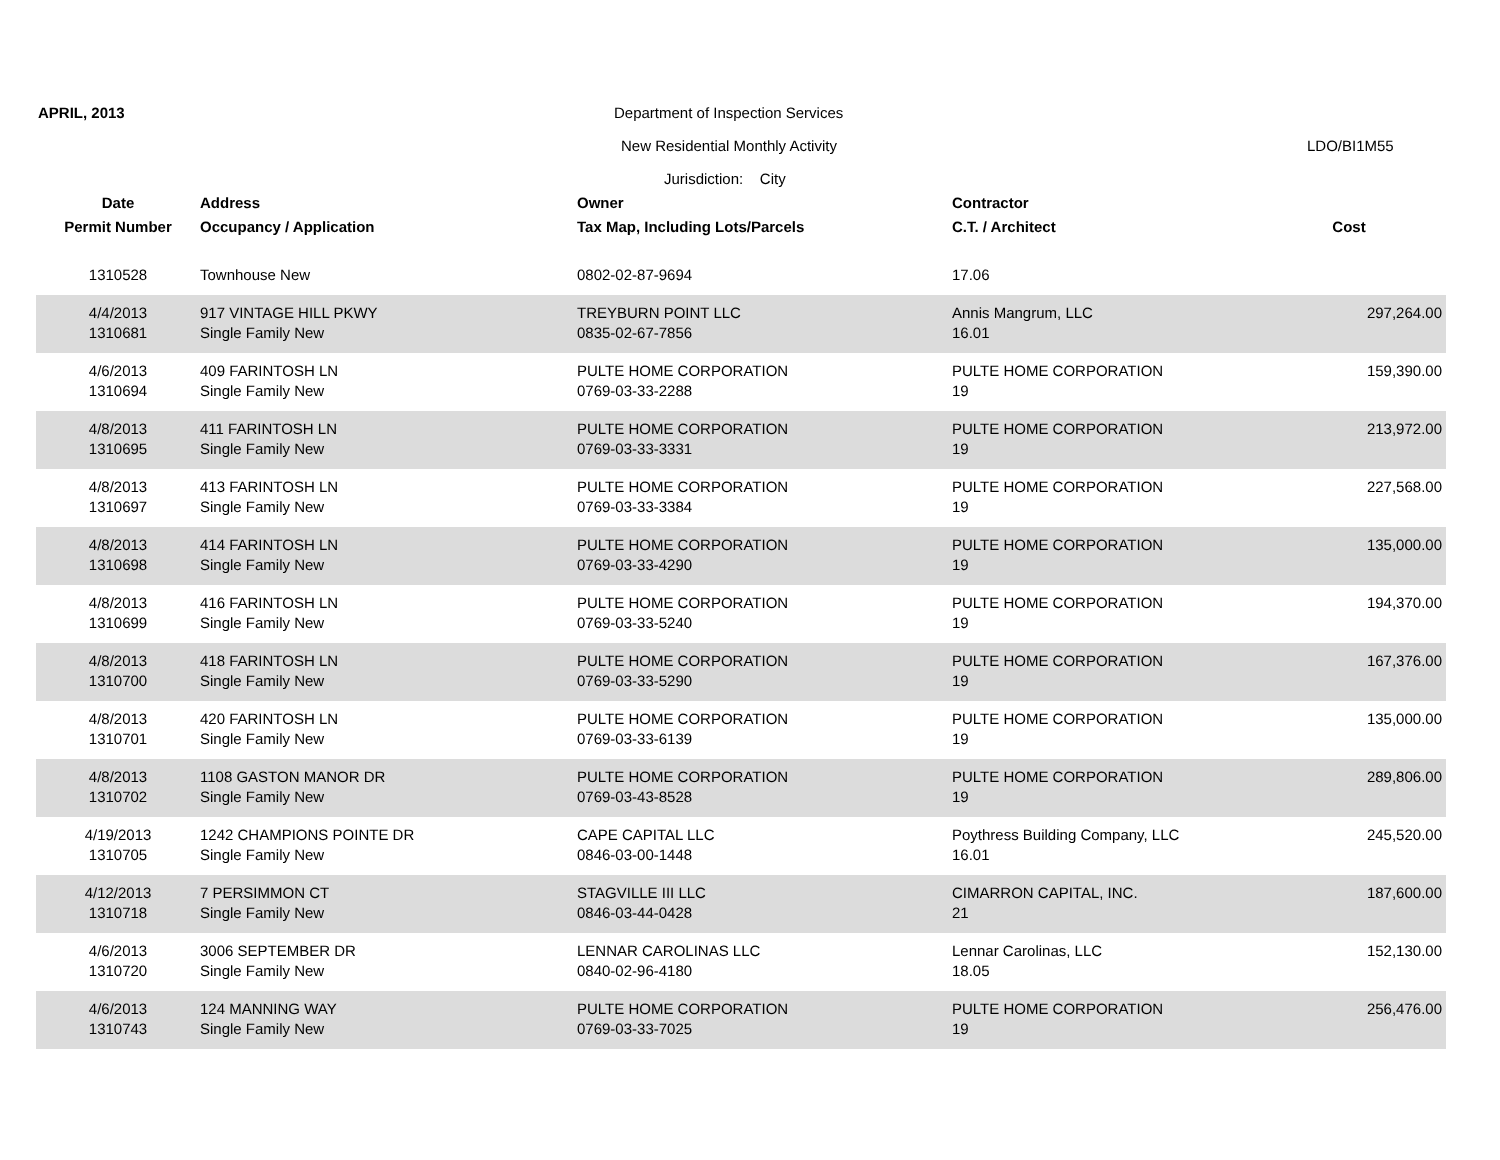APRIL, 2013
Department of Inspection Services
New Residential Monthly Activity
LDO/BI1M55
Jurisdiction: City
| Date | Address | Owner | Contractor | |
| --- | --- | --- | --- | --- |
| Permit Number | Occupancy / Application | Tax Map, Including Lots/Parcels | C.T. / Architect | Cost |
| 1310528 | Townhouse New | 0802-02-87-9694 | 17.06 | |
| 4/4/2013 | 917 VINTAGE HILL PKWY | TREYBURN POINT LLC | Annis Mangrum, LLC | 297,264.00 |
| 1310681 | Single Family New | 0835-02-67-7856 | 16.01 | |
| 4/6/2013 | 409 FARINTOSH LN | PULTE HOME CORPORATION | PULTE HOME CORPORATION | 159,390.00 |
| 1310694 | Single Family New | 0769-03-33-2288 | 19 | |
| 4/8/2013 | 411 FARINTOSH LN | PULTE HOME CORPORATION | PULTE HOME CORPORATION | 213,972.00 |
| 1310695 | Single Family New | 0769-03-33-3331 | 19 | |
| 4/8/2013 | 413 FARINTOSH LN | PULTE HOME CORPORATION | PULTE HOME CORPORATION | 227,568.00 |
| 1310697 | Single Family New | 0769-03-33-3384 | 19 | |
| 4/8/2013 | 414 FARINTOSH LN | PULTE HOME CORPORATION | PULTE HOME CORPORATION | 135,000.00 |
| 1310698 | Single Family New | 0769-03-33-4290 | 19 | |
| 4/8/2013 | 416 FARINTOSH LN | PULTE HOME CORPORATION | PULTE HOME CORPORATION | 194,370.00 |
| 1310699 | Single Family New | 0769-03-33-5240 | 19 | |
| 4/8/2013 | 418 FARINTOSH LN | PULTE HOME CORPORATION | PULTE HOME CORPORATION | 167,376.00 |
| 1310700 | Single Family New | 0769-03-33-5290 | 19 | |
| 4/8/2013 | 420 FARINTOSH LN | PULTE HOME CORPORATION | PULTE HOME CORPORATION | 135,000.00 |
| 1310701 | Single Family New | 0769-03-33-6139 | 19 | |
| 4/8/2013 | 1108 GASTON MANOR DR | PULTE HOME CORPORATION | PULTE HOME CORPORATION | 289,806.00 |
| 1310702 | Single Family New | 0769-03-43-8528 | 19 | |
| 4/19/2013 | 1242 CHAMPIONS POINTE DR | CAPE CAPITAL LLC | Poythress Building Company, LLC | 245,520.00 |
| 1310705 | Single Family New | 0846-03-00-1448 | 16.01 | |
| 4/12/2013 | 7 PERSIMMON CT | STAGVILLE III LLC | CIMARRON CAPITAL, INC. | 187,600.00 |
| 1310718 | Single Family New | 0846-03-44-0428 | 21 | |
| 4/6/2013 | 3006 SEPTEMBER DR | LENNAR CAROLINAS LLC | Lennar Carolinas, LLC | 152,130.00 |
| 1310720 | Single Family New | 0840-02-96-4180 | 18.05 | |
| 4/6/2013 | 124 MANNING WAY | PULTE HOME CORPORATION | PULTE HOME CORPORATION | 256,476.00 |
| 1310743 | Single Family New | 0769-03-33-7025 | 19 | |